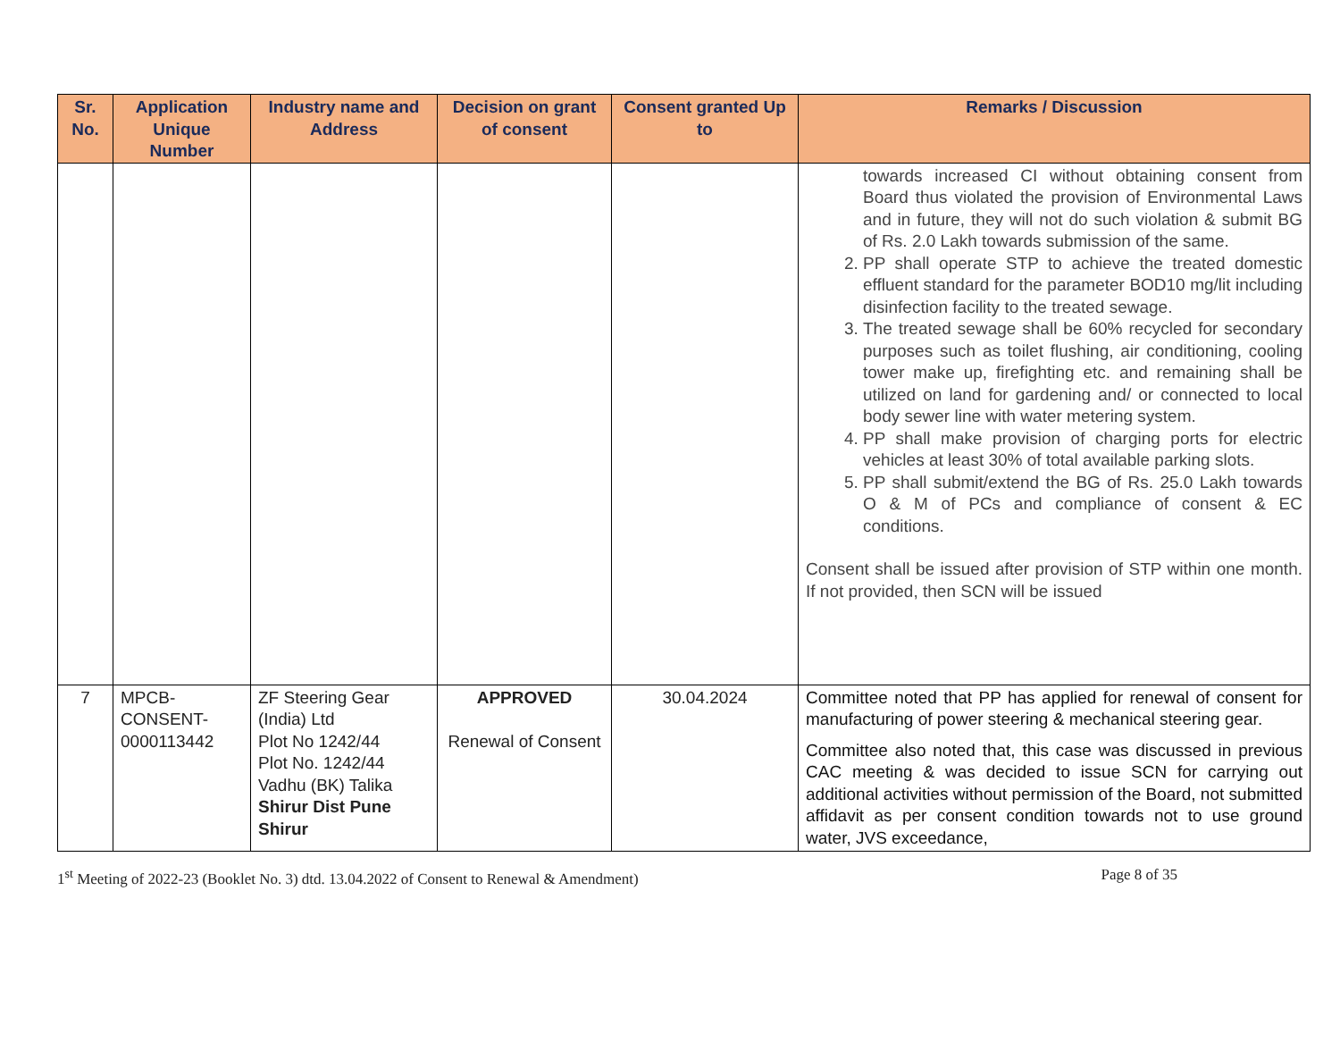| Sr. No. | Application Unique Number | Industry name and Address | Decision on grant of consent | Consent granted Up to | Remarks / Discussion |
| --- | --- | --- | --- | --- | --- |
| | | | | | towards increased CI without obtaining consent from Board thus violated the provision of Environmental Laws and in future, they will not do such violation & submit BG of Rs. 2.0 Lakh towards submission of the same. 2. PP shall operate STP to achieve the treated domestic effluent standard for the parameter BOD10 mg/lit including disinfection facility to the treated sewage. 3. The treated sewage shall be 60% recycled for secondary purposes such as toilet flushing, air conditioning, cooling tower make up, firefighting etc. and remaining shall be utilized on land for gardening and/ or connected to local body sewer line with water metering system. 4. PP shall make provision of charging ports for electric vehicles at least 30% of total available parking slots. 5. PP shall submit/extend the BG of Rs. 25.0 Lakh towards O & M of PCs and compliance of consent & EC conditions. Consent shall be issued after provision of STP within one month. If not provided, then SCN will be issued |
| 7 | MPCB- CONSENT- 0000113442 | ZF Steering Gear (India) Ltd Plot No 1242/44 Plot No. 1242/44 Vadhu (BK) Talika Shirur Dist Pune Shirur | APPROVED Renewal of Consent | 30.04.2024 | Committee noted that PP has applied for renewal of consent for manufacturing of power steering & mechanical steering gear. Committee also noted that, this case was discussed in previous CAC meeting & was decided to issue SCN for carrying out additional activities without permission of the Board, not submitted affidavit as per consent condition towards not to use ground water, JVS exceedance, |
1<sup>st</sup> Meeting of 2022-23 (Booklet No. 3) dtd. 13.04.2022 of Consent to Renewal & Amendment) Page 8 of 35